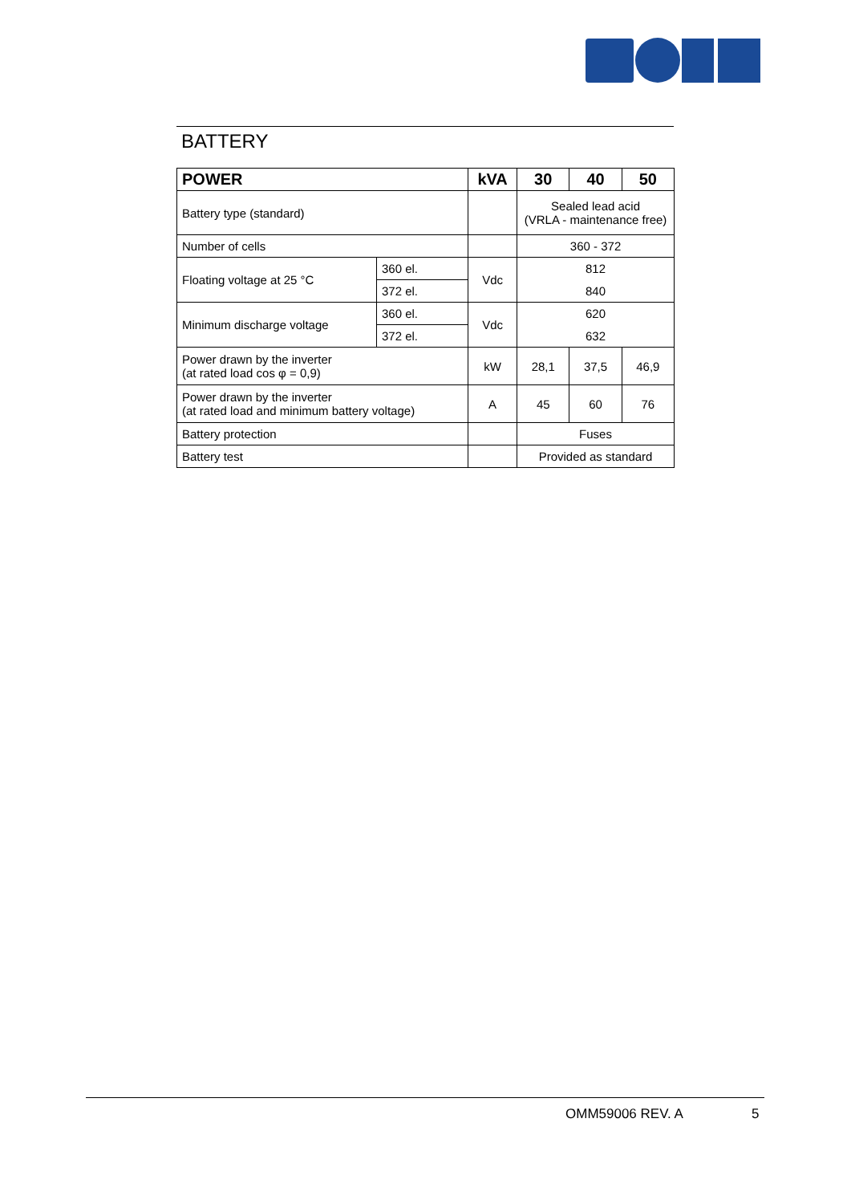BATTERY
| POWER | | kVA | 30 | 40 | 50 |
| --- | --- | --- | --- | --- | --- |
| Battery type (standard) | | | Sealed lead acid (VRLA - maintenance free) | | |
| Number of cells | | | 360 - 372 | | |
| Floating voltage at 25 °C | 360 el. | Vdc | 812 | | |
| | 372 el. | | 840 | | |
| Minimum discharge voltage | 360 el. | Vdc | 620 | | |
| | 372 el. | | 632 | | |
| Power drawn by the inverter (at rated load cos φ = 0,9) | | kW | 28,1 | 37,5 | 46,9 |
| Power drawn by the inverter (at rated load and minimum battery voltage) | | A | 45 | 60 | 76 |
| Battery protection | | | Fuses | | |
| Battery test | | | Provided as standard | | |
OMM59006 REV. A 5